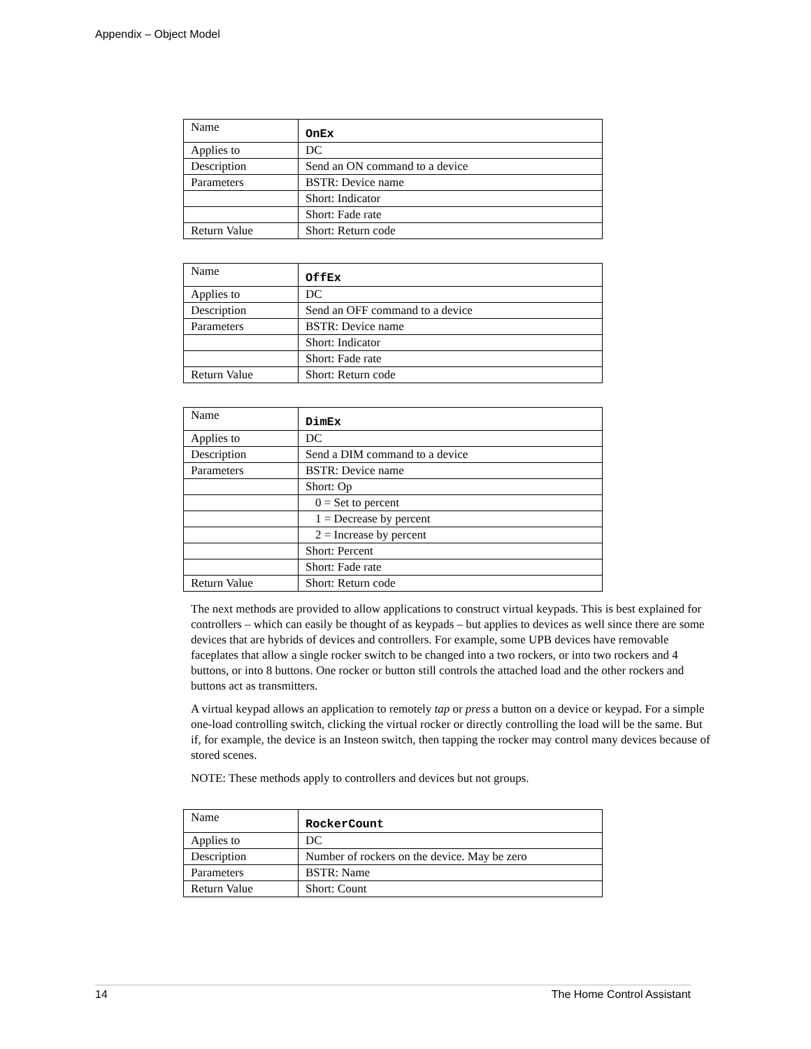Appendix – Object Model
| Name | OnEx |
| Applies to | DC |
| Description | Send an ON command to a device |
| Parameters | BSTR: Device name |
| | Short: Indicator |
| | Short: Fade rate |
| Return Value | Short: Return code |
| Name | OffEx |
| Applies to | DC |
| Description | Send an OFF command to a device |
| Parameters | BSTR: Device name |
| | Short: Indicator |
| | Short: Fade rate |
| Return Value | Short: Return code |
| Name | DimEx |
| Applies to | DC |
| Description | Send a DIM command to a device |
| Parameters | BSTR: Device name |
| | Short: Op |
| | 0 = Set to percent |
| | 1 = Decrease by percent |
| | 2 = Increase by percent |
| | Short: Percent |
| | Short: Fade rate |
| Return Value | Short: Return code |
The next methods are provided to allow applications to construct virtual keypads. This is best explained for controllers – which can easily be thought of as keypads – but applies to devices as well since there are some devices that are hybrids of devices and controllers. For example, some UPB devices have removable faceplates that allow a single rocker switch to be changed into a two rockers, or into two rockers and 4 buttons, or into 8 buttons. One rocker or button still controls the attached load and the other rockers and buttons act as transmitters.
A virtual keypad allows an application to remotely tap or press a button on a device or keypad. For a simple one-load controlling switch, clicking the virtual rocker or directly controlling the load will be the same. But if, for example, the device is an Insteon switch, then tapping the rocker may control many devices because of stored scenes.
NOTE: These methods apply to controllers and devices but not groups.
| Name | RockerCount |
| Applies to | DC |
| Description | Number of rockers on the device. May be zero |
| Parameters | BSTR: Name |
| Return Value | Short: Count |
14 The Home Control Assistant